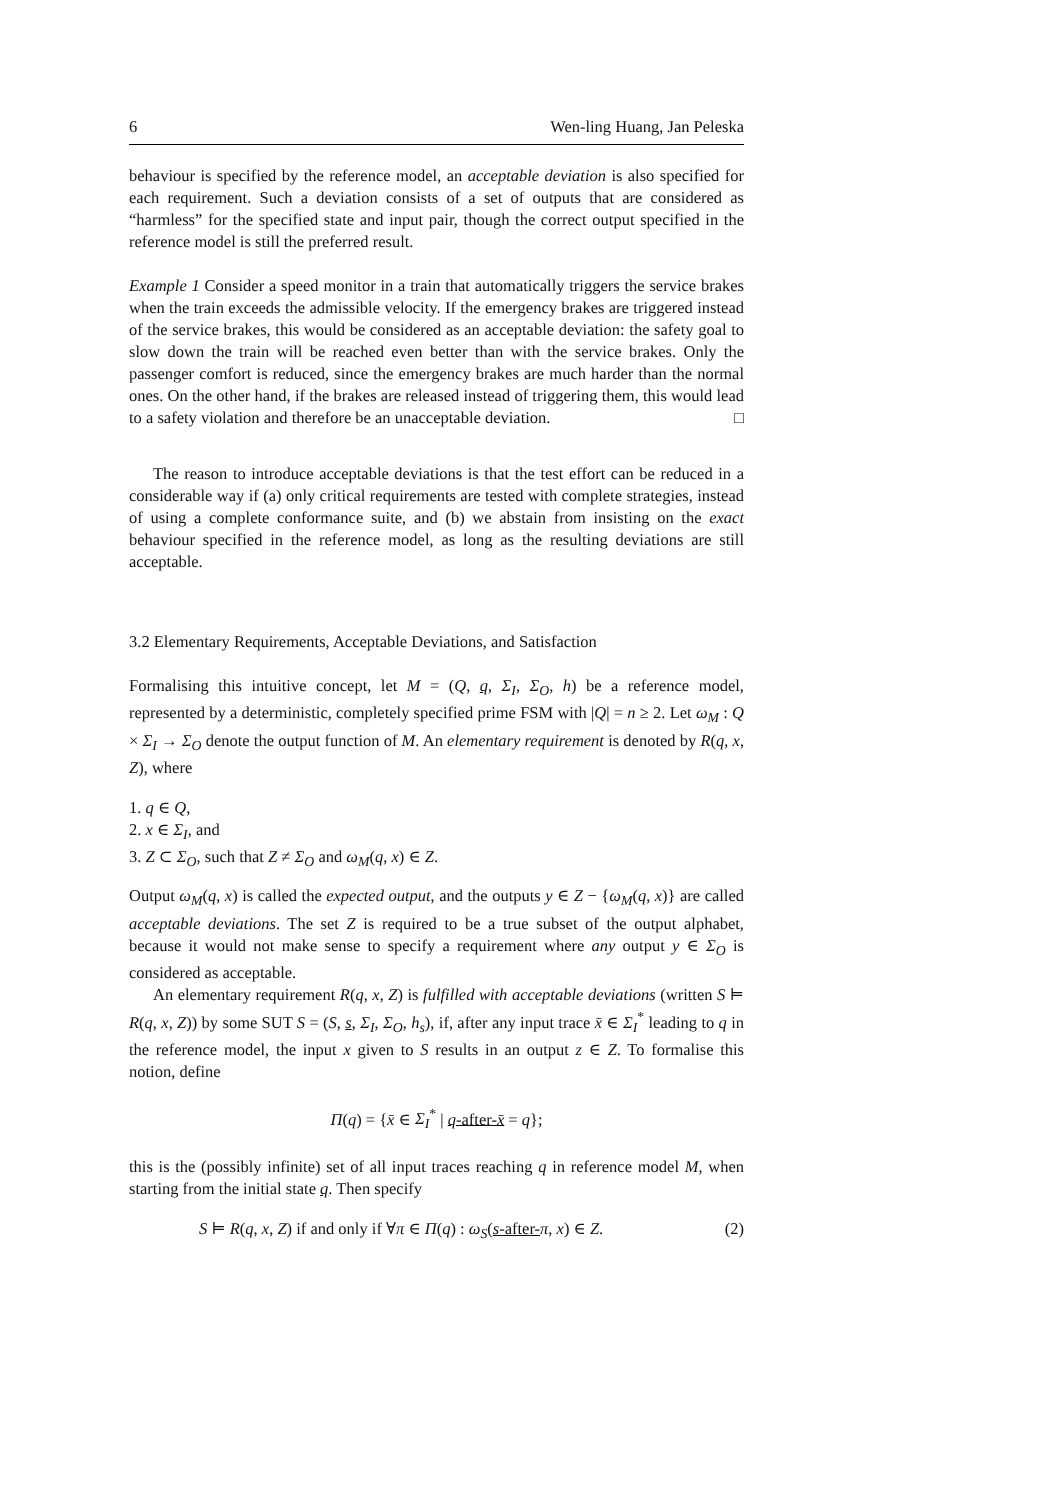6 Wen-ling Huang, Jan Peleska
behaviour is specified by the reference model, an acceptable deviation is also specified for each requirement. Such a deviation consists of a set of outputs that are considered as “harmless” for the specified state and input pair, though the correct output specified in the reference model is still the preferred result.
Example 1 Consider a speed monitor in a train that automatically triggers the service brakes when the train exceeds the admissible velocity. If the emergency brakes are triggered instead of the service brakes, this would be considered as an acceptable deviation: the safety goal to slow down the train will be reached even better than with the service brakes. Only the passenger comfort is reduced, since the emergency brakes are much harder than the normal ones. On the other hand, if the brakes are released instead of triggering them, this would lead to a safety violation and therefore be an unacceptable deviation. □
The reason to introduce acceptable deviations is that the test effort can be reduced in a considerable way if (a) only critical requirements are tested with complete strategies, instead of using a complete conformance suite, and (b) we abstain from insisting on the exact behaviour specified in the reference model, as long as the resulting deviations are still acceptable.
3.2 Elementary Requirements, Acceptable Deviations, and Satisfaction
Formalising this intuitive concept, let M = (Q, q, Σ<sub>I</sub>, Σ<sub>O</sub>, h) be a reference model, represented by a deterministic, completely specified prime FSM with |Q| = n ≥ 2. Let ω<sub>M</sub> : Q × Σ<sub>I</sub> → Σ<sub>O</sub> denote the output function of M. An elementary requirement is denoted by R(q, x, Z), where
1. q ∈ Q,
2. x ∈ Σ<sub>I</sub>, and
3. Z ⊂ Σ<sub>O</sub>, such that Z ≠ Σ<sub>O</sub> and ω<sub>M</sub>(q, x) ∈ Z.
Output ω<sub>M</sub>(q, x) is called the expected output, and the outputs y ∈ Z − {ω<sub>M</sub>(q, x)} are called acceptable deviations. The set Z is required to be a true subset of the output alphabet, because it would not make sense to specify a requirement where any output y ∈ Σ<sub>O</sub> is considered as acceptable.
An elementary requirement R(q, x, Z) is fulfilled with acceptable deviations (written S ⊨ R(q, x, Z)) by some SUT S = (S, s, Σ<sub>I</sub>, Σ<sub>O</sub>, h<sub>s</sub>), if, after any input trace x̄ ∈ Σ<sub>I</sub><sup>*</sup> leading to q in the reference model, the input x given to S results in an output z ∈ Z. To formalise this notion, define
Π(q) = {x̄ ∈ Σ<sub>I</sub><sup>*</sup> | q-after-x̄ = q};
this is the (possibly infinite) set of all input traces reaching q in reference model M, when starting from the initial state q. Then specify
S ⊨ R(q, x, Z) if and only if ∀π ∈ Π(q) : ω<sub>S</sub>(s-after-π, x) ∈ Z. (2)